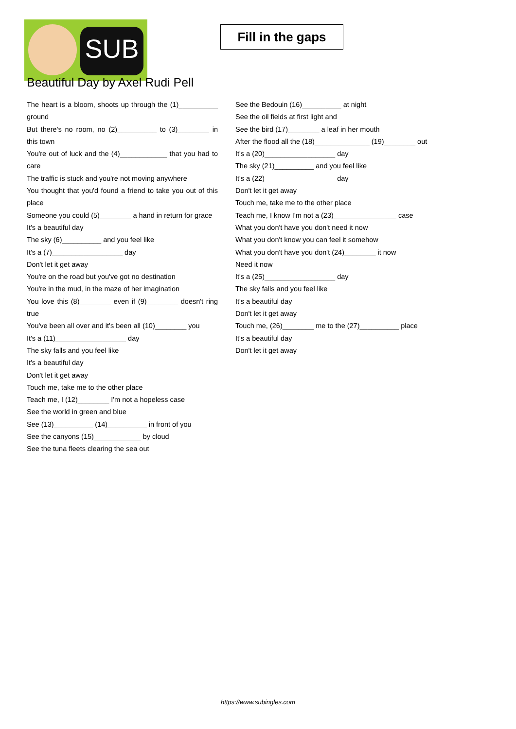SUB
Fill in the gaps
Beautiful Day by Axel Rudi Pell
The heart is a bloom, shoots up through the (1)__________ ground
But there's no room, no (2)__________ to (3)________ in this town
You're out of luck and the (4)____________ that you had to care
The traffic is stuck and you're not moving anywhere
You thought that you'd found a friend to take you out of this place
Someone you could (5)________ a hand in return for grace
It's a beautiful day
The sky (6)__________ and you feel like
It's a (7)__________________ day
Don't let it get away
You're on the road but you've got no destination
You're in the mud, in the maze of her imagination
You love this (8)________ even if (9)________ doesn't ring true
You've been all over and it's been all (10)________ you
It's a (11)__________________ day
The sky falls and you feel like
It's a beautiful day
Don't let it get away
Touch me, take me to the other place
Teach me, I (12)________ I'm not a hopeless case
See the world in green and blue
See (13)__________ (14)__________ in front of you
See the canyons (15)____________ by cloud
See the tuna fleets clearing the sea out
See the Bedouin (16)__________ at night
See the oil fields at first light and
See the bird (17)________ a leaf in her mouth
After the flood all the (18)______________ (19)________ out
It's a (20)__________________ day
The sky (21)__________ and you feel like
It's a (22)__________________ day
Don't let it get away
Touch me, take me to the other place
Teach me, I know I'm not a (23)________________ case
What you don't have you don't need it now
What you don't know you can feel it somehow
What you don't have you don't (24)________ it now
Need it now
It's a (25)__________________ day
The sky falls and you feel like
It's a beautiful day
Don't let it get away
Touch me, (26)________ me to the (27)__________ place
It's a beautiful day
Don't let it get away
https://www.subingles.com